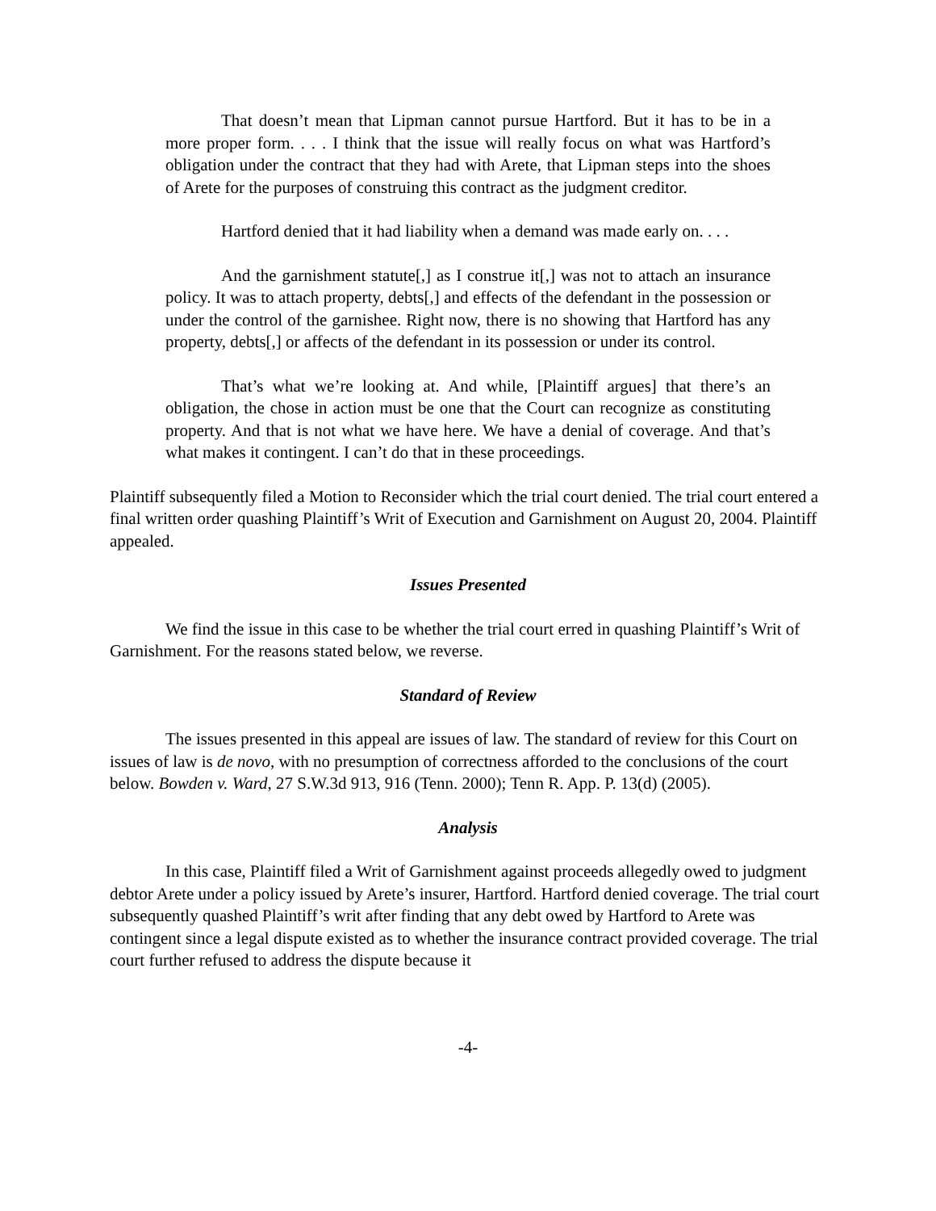That doesn’t mean that Lipman cannot pursue Hartford. But it has to be in a more proper form. . . . I think that the issue will really focus on what was Hartford’s obligation under the contract that they had with Arete, that Lipman steps into the shoes of Arete for the purposes of construing this contract as the judgment creditor.
Hartford denied that it had liability when a demand was made early on. . . .
And the garnishment statute[,] as I construe it[,] was not to attach an insurance policy. It was to attach property, debts[,] and effects of the defendant in the possession or under the control of the garnishee. Right now, there is no showing that Hartford has any property, debts[,] or affects of the defendant in its possession or under its control.
That’s what we’re looking at. And while, [Plaintiff argues] that there’s an obligation, the chose in action must be one that the Court can recognize as constituting property. And that is not what we have here. We have a denial of coverage. And that’s what makes it contingent. I can’t do that in these proceedings.
Plaintiff subsequently filed a Motion to Reconsider which the trial court denied. The trial court entered a final written order quashing Plaintiff’s Writ of Execution and Garnishment on August 20, 2004. Plaintiff appealed.
Issues Presented
We find the issue in this case to be whether the trial court erred in quashing Plaintiff’s Writ of Garnishment. For the reasons stated below, we reverse.
Standard of Review
The issues presented in this appeal are issues of law. The standard of review for this Court on issues of law is de novo, with no presumption of correctness afforded to the conclusions of the court below. Bowden v. Ward, 27 S.W.3d 913, 916 (Tenn. 2000); Tenn R. App. P. 13(d) (2005).
Analysis
In this case, Plaintiff filed a Writ of Garnishment against proceeds allegedly owed to judgment debtor Arete under a policy issued by Arete’s insurer, Hartford. Hartford denied coverage. The trial court subsequently quashed Plaintiff’s writ after finding that any debt owed by Hartford to Arete was contingent since a legal dispute existed as to whether the insurance contract provided coverage. The trial court further refused to address the dispute because it
-4-